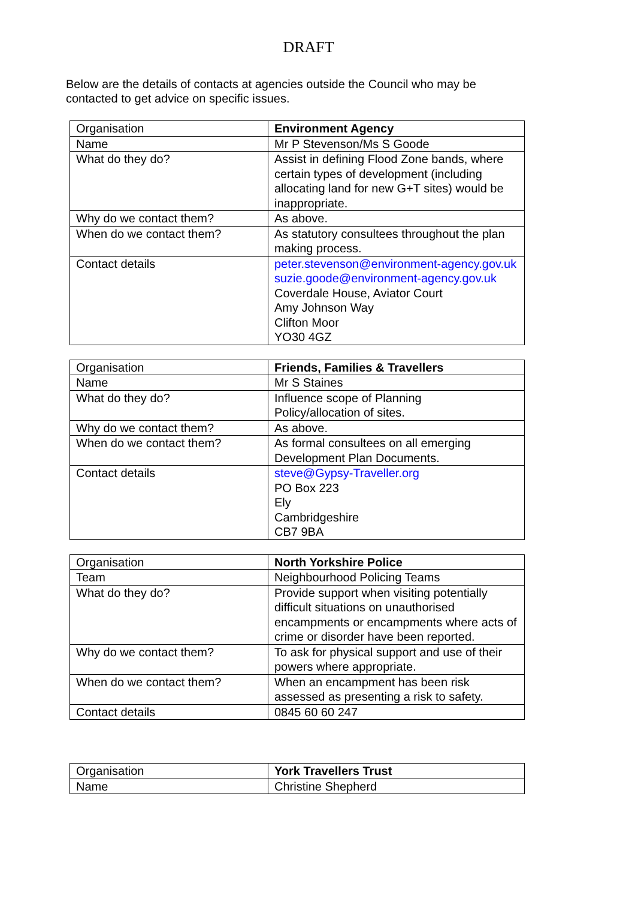DRAFT
Below are the details of contacts at agencies outside the Council who may be contacted to get advice on specific issues.
| Organisation | Environment Agency |
| Name | Mr P Stevenson/Ms S Goode |
| What do they do? | Assist in defining Flood Zone bands, where certain types of development (including allocating land for new G+T sites) would be inappropriate. |
| Why do we contact them? | As above. |
| When do we contact them? | As statutory consultees throughout the plan making process. |
| Contact details | peter.stevenson@environment-agency.gov.uk suzie.goode@environment-agency.gov.uk Coverdale House, Aviator Court Amy Johnson Way Clifton Moor YO30 4GZ |
| Organisation | Friends, Families & Travellers |
| Name | Mr S Staines |
| What do they do? | Influence scope of Planning Policy/allocation of sites. |
| Why do we contact them? | As above. |
| When do we contact them? | As formal consultees on all emerging Development Plan Documents. |
| Contact details | steve@Gypsy-Traveller.org PO Box 223 Ely Cambridgeshire CB7 9BA |
| Organisation | North Yorkshire Police |
| Team | Neighbourhood Policing Teams |
| What do they do? | Provide support when visiting potentially difficult situations on unauthorised encampments or encampments where acts of crime or disorder have been reported. |
| Why do we contact them? | To ask for physical support and use of their powers where appropriate. |
| When do we contact them? | When an encampment has been risk assessed as presenting a risk to safety. |
| Contact details | 0845 60 60 247 |
| Organisation | York Travellers Trust |
| Name | Christine Shepherd |